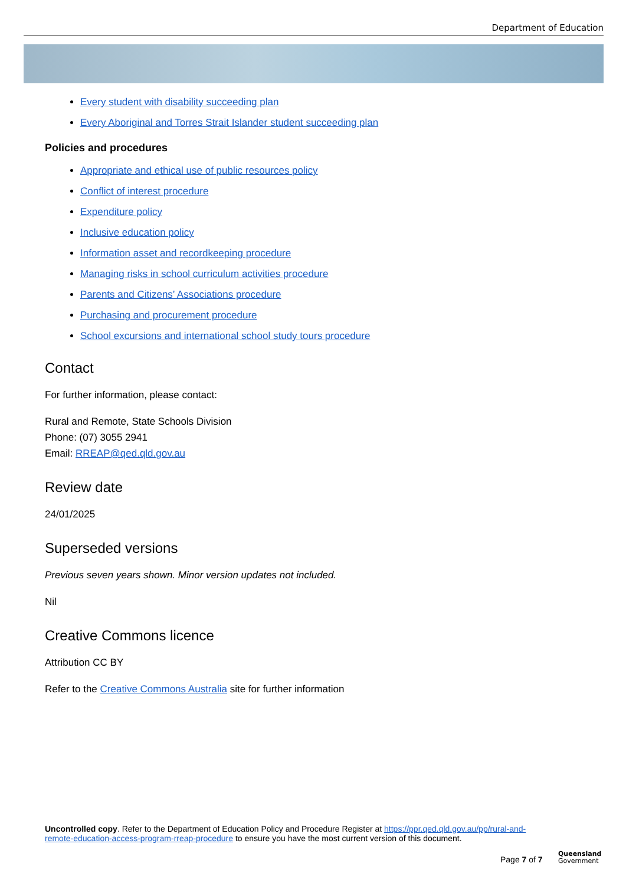Department of Education
Every student with disability succeeding plan
Every Aboriginal and Torres Strait Islander student succeeding plan
Policies and procedures
Appropriate and ethical use of public resources policy
Conflict of interest procedure
Expenditure policy
Inclusive education policy
Information asset and recordkeeping procedure
Managing risks in school curriculum activities procedure
Parents and Citizens’ Associations procedure
Purchasing and procurement procedure
School excursions and international school study tours procedure
Contact
For further information, please contact:
Rural and Remote, State Schools Division
Phone: (07) 3055 2941
Email: RREAP@qed.qld.gov.au
Review date
24/01/2025
Superseded versions
Previous seven years shown. Minor version updates not included.
Nil
Creative Commons licence
Attribution CC BY
Refer to the Creative Commons Australia site for further information
Uncontrolled copy. Refer to the Department of Education Policy and Procedure Register at https://ppr.qed.qld.gov.au/pp/rural-and-remote-education-access-program-rreap-procedure to ensure you have the most current version of this document.
Page 7 of 7
Queensland
Government